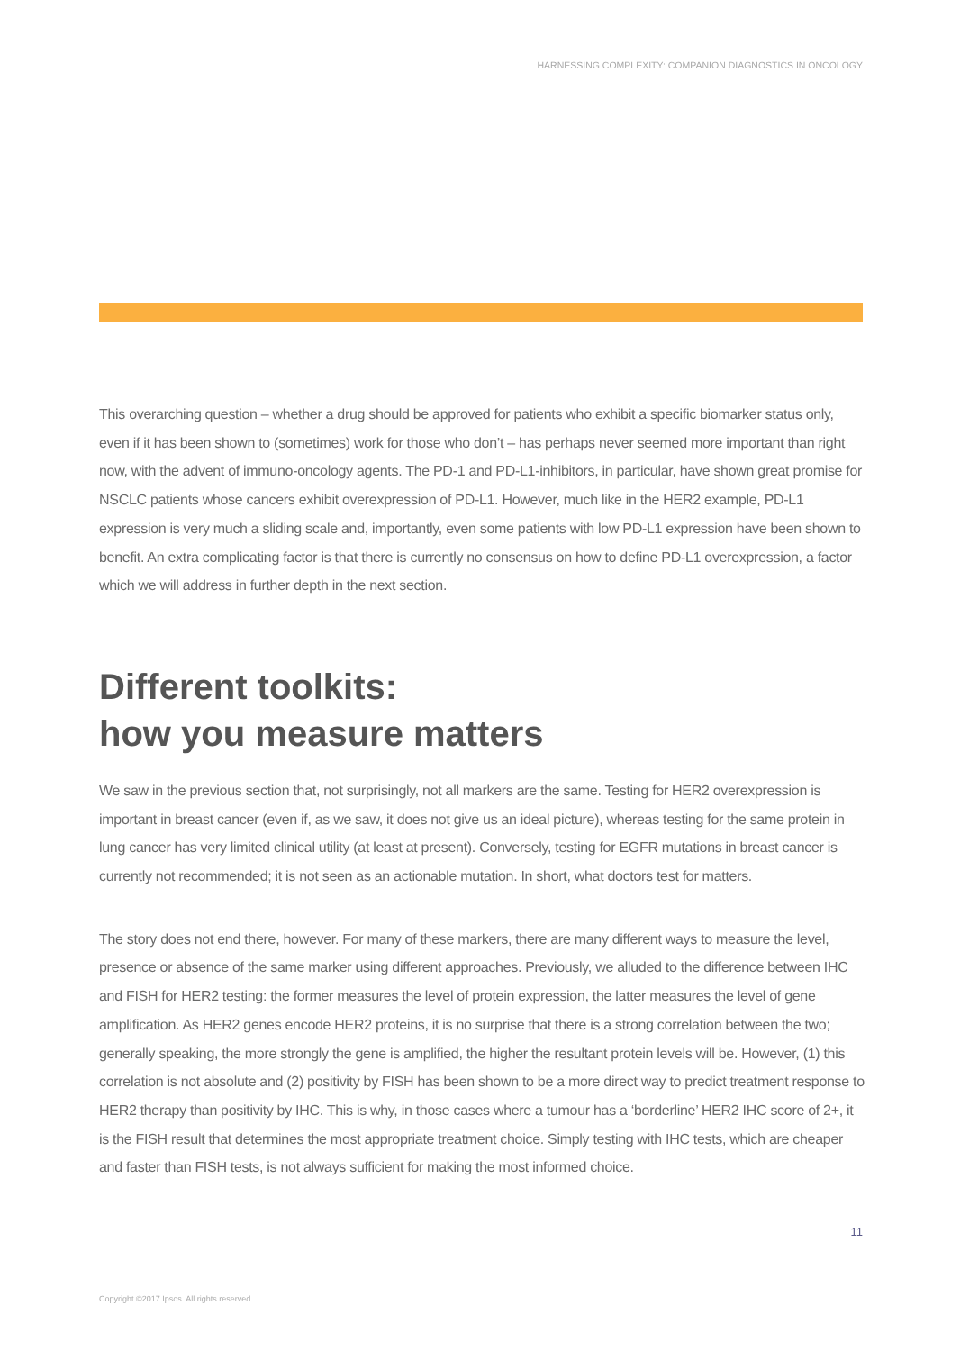HARNESSING COMPLEXITY: COMPANION DIAGNOSTICS IN ONCOLOGY
This overarching question – whether a drug should be approved for patients who exhibit a specific biomarker status only, even if it has been shown to (sometimes) work for those who don’t – has perhaps never seemed more important than right now, with the advent of immuno-oncology agents. The PD-1 and PD-L1-inhibitors, in particular, have shown great promise for NSCLC patients whose cancers exhibit overexpression of PD-L1. However, much like in the HER2 example, PD-L1 expression is very much a sliding scale and, importantly, even some patients with low PD-L1 expression have been shown to benefit. An extra complicating factor is that there is currently no consensus on how to define PD-L1 overexpression, a factor which we will address in further depth in the next section.
Different toolkits:
how you measure matters
We saw in the previous section that, not surprisingly, not all markers are the same. Testing for HER2 overexpression is important in breast cancer (even if, as we saw, it does not give us an ideal picture), whereas testing for the same protein in lung cancer has very limited clinical utility (at least at present). Conversely, testing for EGFR mutations in breast cancer is currently not recommended; it is not seen as an actionable mutation. In short, what doctors test for matters.
The story does not end there, however. For many of these markers, there are many different ways to measure the level, presence or absence of the same marker using different approaches. Previously, we alluded to the difference between IHC and FISH for HER2 testing: the former measures the level of protein expression, the latter measures the level of gene amplification. As HER2 genes encode HER2 proteins, it is no surprise that there is a strong correlation between the two; generally speaking, the more strongly the gene is amplified, the higher the resultant protein levels will be. However, (1) this correlation is not absolute and (2) positivity by FISH has been shown to be a more direct way to predict treatment response to HER2 therapy than positivity by IHC. This is why, in those cases where a tumour has a ‘borderline’ HER2 IHC score of 2+, it is the FISH result that determines the most appropriate treatment choice. Simply testing with IHC tests, which are cheaper and faster than FISH tests, is not always sufficient for making the most informed choice.
11
Copyright ©2017 Ipsos. All rights reserved.